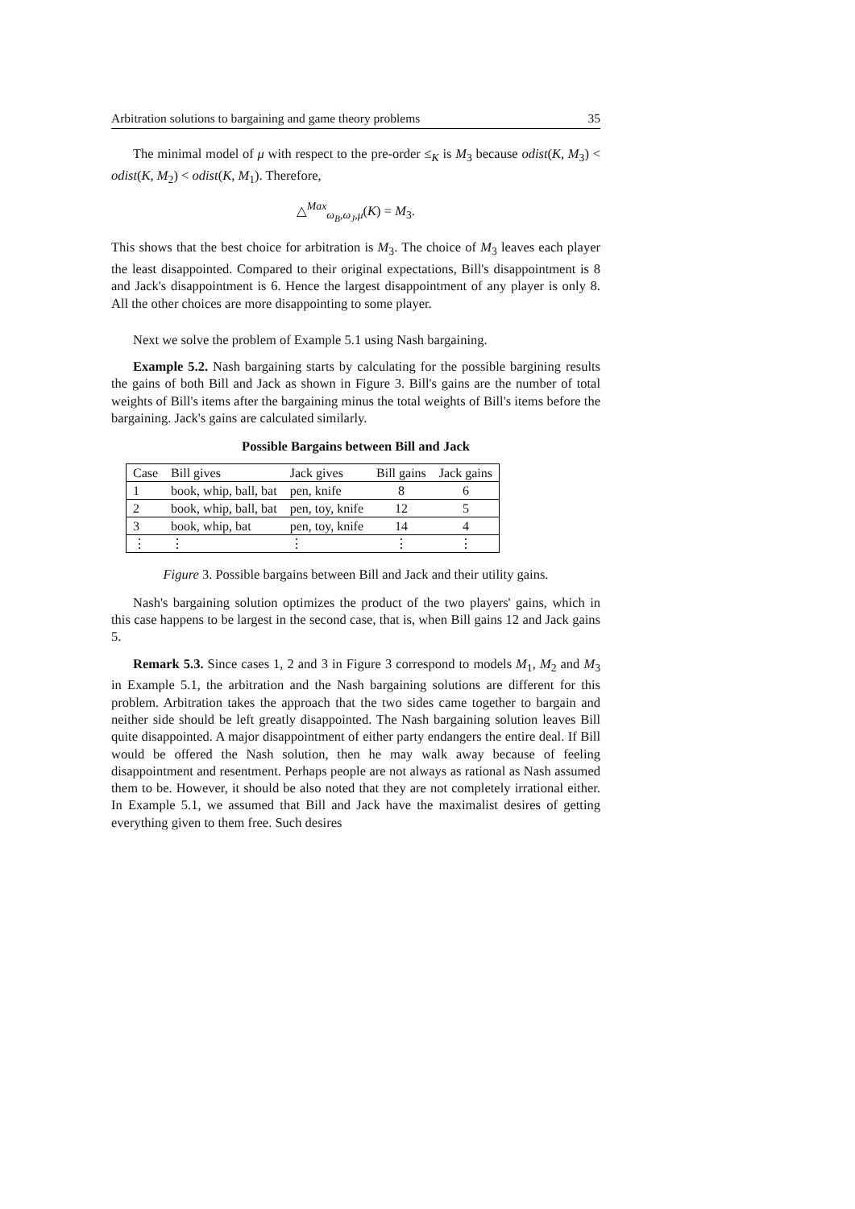Arbitration solutions to bargaining and game theory problems 35
The minimal model of μ with respect to the pre-order ≤<sub>K</sub> is M<sub>3</sub> because odist(K, M<sub>3</sub>) < odist(K, M<sub>2</sub>) < odist(K, M<sub>1</sub>). Therefore,
△<sup>Max</sup><sub>ω<sub>B</sub>,ω<sub>J</sub>,μ</sub>(K) = M<sub>3</sub>.
This shows that the best choice for arbitration is M<sub>3</sub>. The choice of M<sub>3</sub> leaves each player the least disappointed. Compared to their original expectations, Bill's disappointment is 8 and Jack's disappointment is 6. Hence the largest disappointment of any player is only 8. All the other choices are more disappointing to some player.
Next we solve the problem of Example 5.1 using Nash bargaining.
Example 5.2. Nash bargaining starts by calculating for the possible bargining results the gains of both Bill and Jack as shown in Figure 3. Bill's gains are the number of total weights of Bill's items after the bargaining minus the total weights of Bill's items before the bargaining. Jack's gains are calculated similarly.
Possible Bargains between Bill and Jack
| Case | Bill gives | Jack gives | Bill gains | Jack gains |
| --- | --- | --- | --- | --- |
| 1 | book, whip, ball, bat | pen, knife | 8 | 6 |
| 2 | book, whip, ball, bat | pen, toy, knife | 12 | 5 |
| 3 | book, whip, bat | pen, toy, knife | 14 | 4 |
| ⋮ | ⋮ | ⋮ | ⋮ | ⋮ |
Figure 3. Possible bargains between Bill and Jack and their utility gains.
Nash's bargaining solution optimizes the product of the two players' gains, which in this case happens to be largest in the second case, that is, when Bill gains 12 and Jack gains 5.
Remark 5.3. Since cases 1, 2 and 3 in Figure 3 correspond to models M<sub>1</sub>, M<sub>2</sub> and M<sub>3</sub> in Example 5.1, the arbitration and the Nash bargaining solutions are different for this problem. Arbitration takes the approach that the two sides came together to bargain and neither side should be left greatly disappointed. The Nash bargaining solution leaves Bill quite disappointed. A major disappointment of either party endangers the entire deal. If Bill would be offered the Nash solution, then he may walk away because of feeling disappointment and resentment. Perhaps people are not always as rational as Nash assumed them to be. However, it should be also noted that they are not completely irrational either. In Example 5.1, we assumed that Bill and Jack have the maximalist desires of getting everything given to them free. Such desires